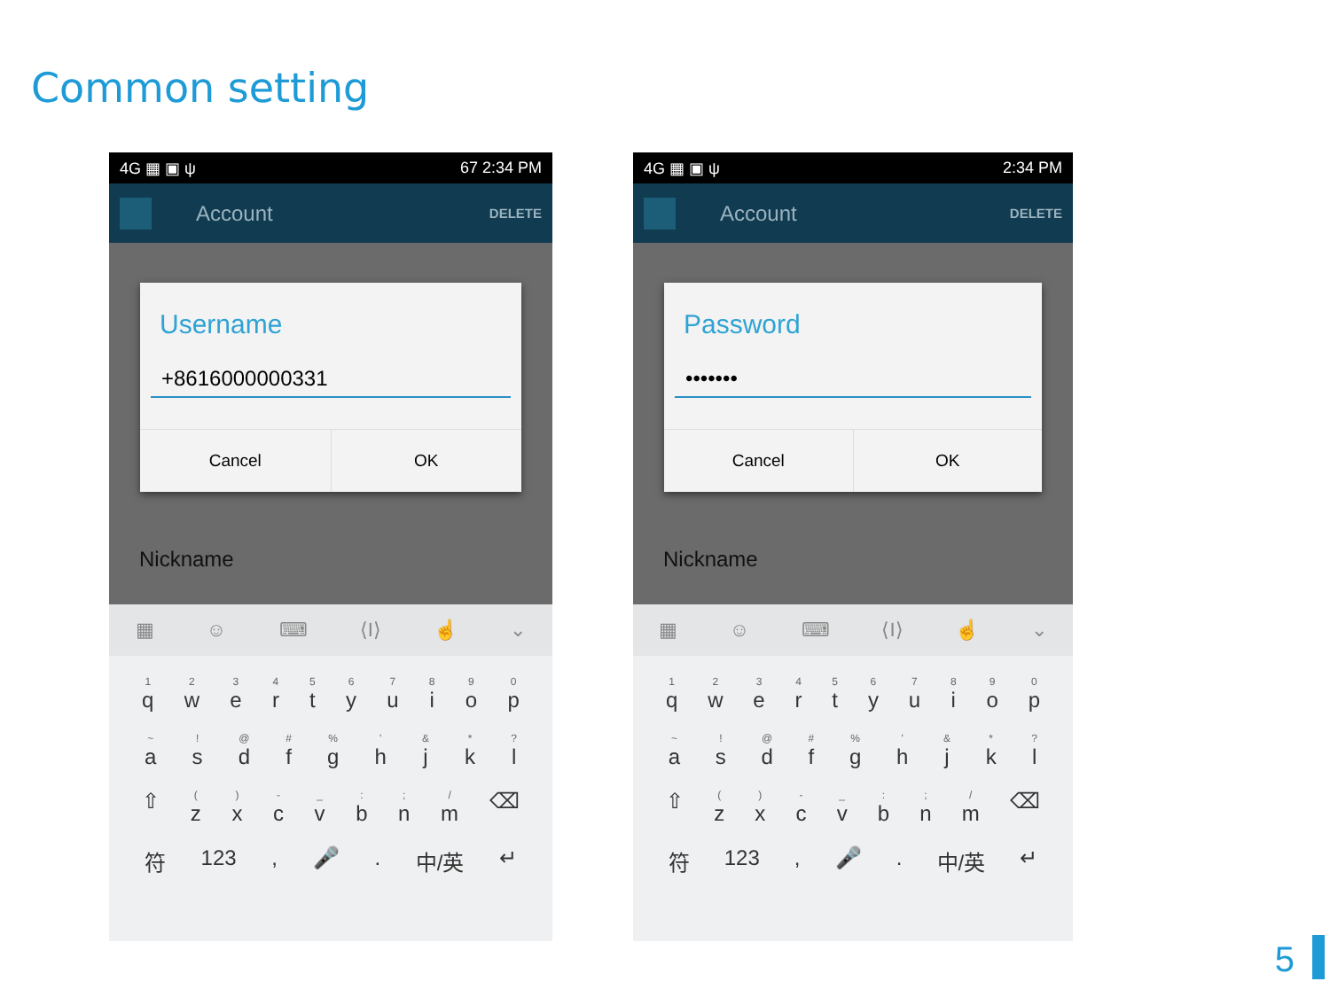Common setting
4G ▦ ▣ ψ 67 2:34 PM
Account DELETE
Username
+8616000000331
Cancel OK
Nickname
▦ ☺ ⌨ ⟨I⟩ ☝ ⌄
1
q 2
w 3
e 4
r 5
t 6
y 7
u 8
i 9
o 0
p
~
a !
s @
d #
f %
g '
h &
j *
k ?
l
⇧ (z )
x -
c _
v :
b ;
n /
m ⌫
符 123 , 🎤 . 中/英 ↵
4G ▦ ▣ ψ 2:34 PM
Account DELETE
Password
•••••••
Cancel OK
Nickname
▦ ☺ ⌨ ⟨I⟩ ☝ ⌄
1
q 2
w 3
e 4
r 5
t 6
y 7
u 8
i 9
o 0
p
~
a !
s @
d #
f %
g '
h &
j *
k ?
l
⇧ (z )
x -
c _
v :
b ;
n /
m ⌫
符 123 , 🎤 . 中/英 ↵
5